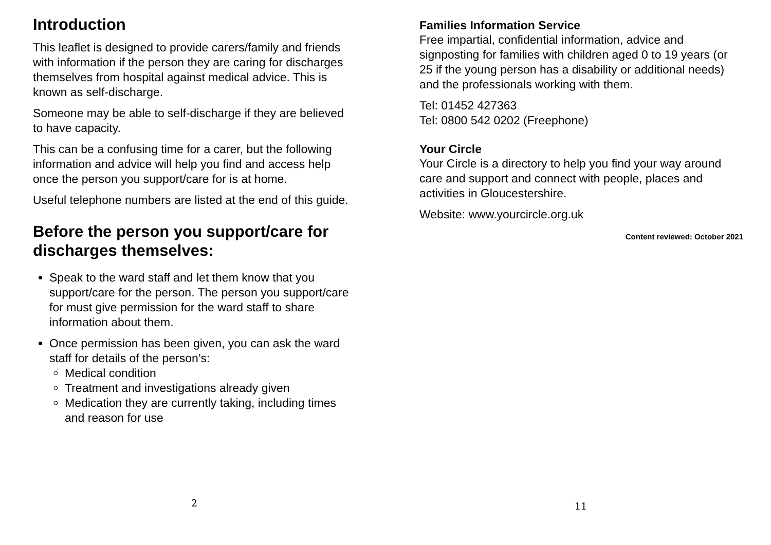Introduction
This leaflet is designed to provide carers/family and friends with information if the person they are caring for discharges themselves from hospital against medical advice. This is known as self-discharge.
Someone may be able to self-discharge if they are believed to have capacity.
This can be a confusing time for a carer, but the following information and advice will help you find and access help once the person you support/care for is at home.
Useful telephone numbers are listed at the end of this guide.
Before the person you support/care for discharges themselves:
Speak to the ward staff and let them know that you support/care for the person. The person you support/care for must give permission for the ward staff to share information about them.
Once permission has been given, you can ask the ward staff for details of the person’s:
Medical condition
Treatment and investigations already given
Medication they are currently taking, including times and reason for use
2
Families Information Service
Free impartial, confidential information, advice and signposting for families with children aged 0 to 19 years (or 25 if the young person has a disability or additional needs) and the professionals working with them.
Tel: 01452 427363
Tel: 0800 542 0202 (Freephone)
Your Circle
Your Circle is a directory to help you find your way around care and support and connect with people, places and activities in Gloucestershire.
Website: www.yourcircle.org.uk
Content reviewed: October 2021
11